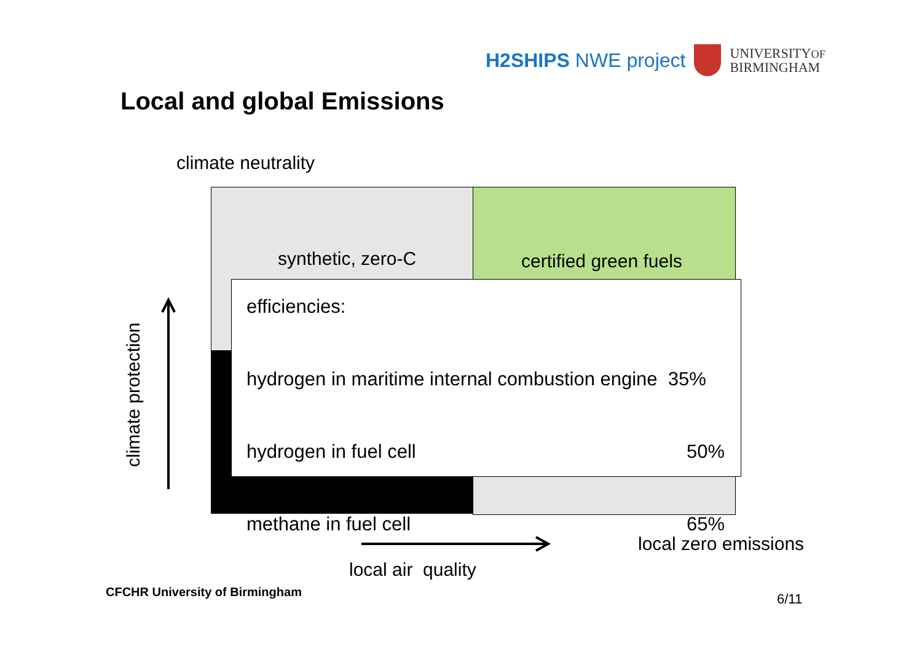H2SHIPS NWE project
UNIVERSITYOF
BIRMINGHAM
Local and global Emissions
climate neutrality
synthetic, zero-C certified green fuels
efficiencies:
hydrogen in maritime internal combustion engine 35%
hydrogen in fuel cell 50%
methane in fuel cell 65%
climate protection
local air quality
local zero emissions
CFCHR University of Birmingham 6/11